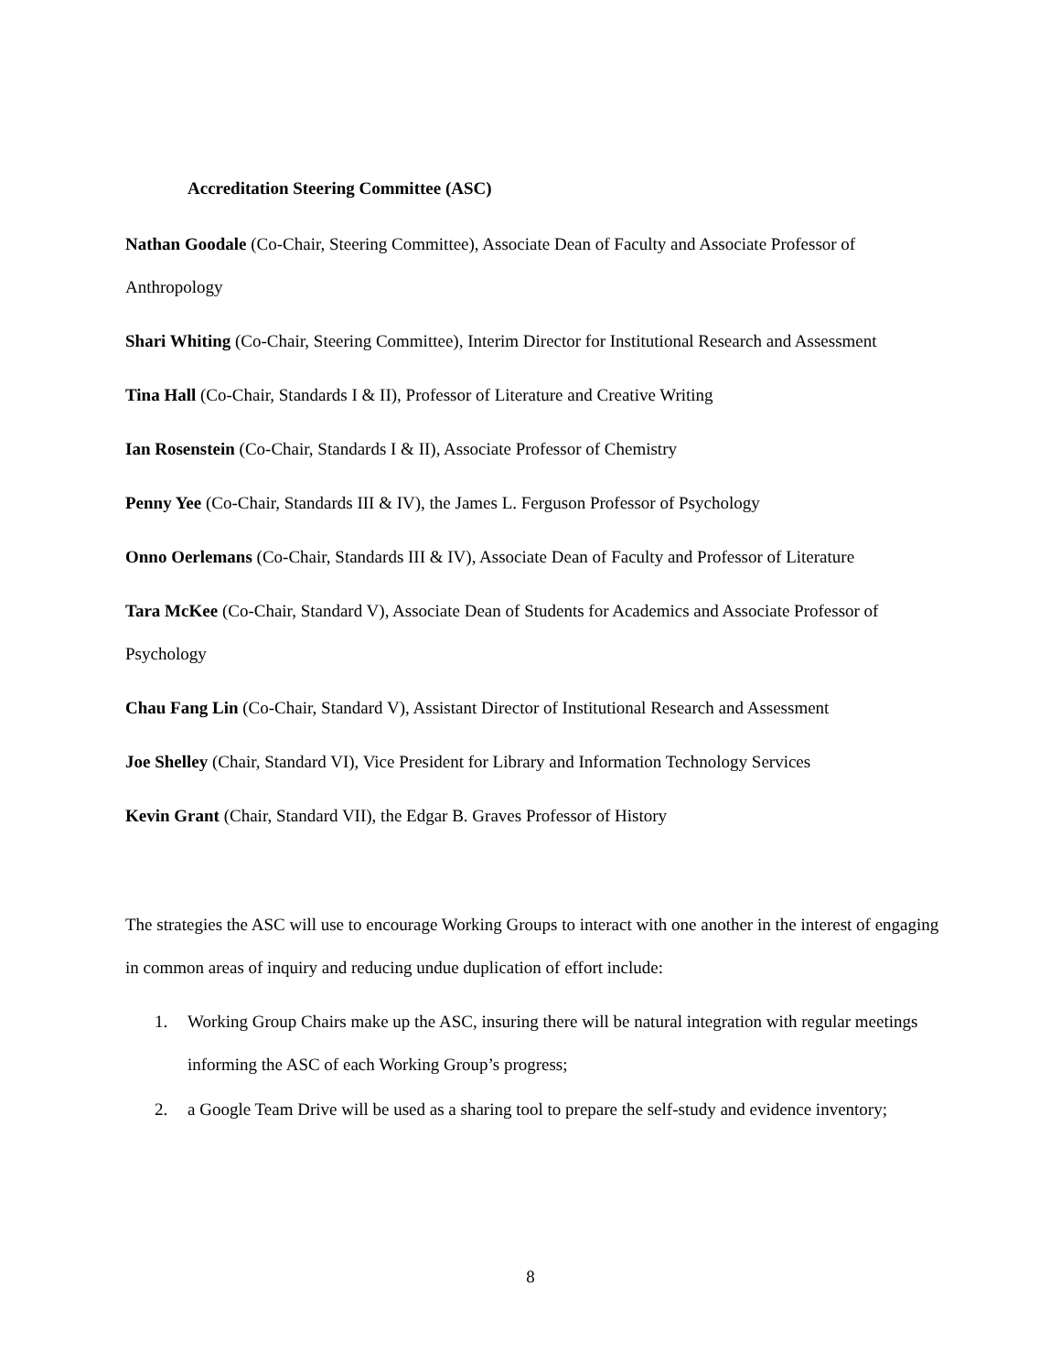Accreditation Steering Committee (ASC)
Nathan Goodale (Co-Chair, Steering Committee), Associate Dean of Faculty and Associate Professor of Anthropology
Shari Whiting (Co-Chair, Steering Committee), Interim Director for Institutional Research and Assessment
Tina Hall (Co-Chair, Standards I & II), Professor of Literature and Creative Writing
Ian Rosenstein (Co-Chair, Standards I & II), Associate Professor of Chemistry
Penny Yee (Co-Chair, Standards III & IV), the James L. Ferguson Professor of Psychology
Onno Oerlemans (Co-Chair, Standards III & IV), Associate Dean of Faculty and Professor of Literature
Tara McKee (Co-Chair, Standard V), Associate Dean of Students for Academics and Associate Professor of Psychology
Chau Fang Lin (Co-Chair, Standard V), Assistant Director of Institutional Research and Assessment
Joe Shelley (Chair, Standard VI), Vice President for Library and Information Technology Services
Kevin Grant (Chair, Standard VII), the Edgar B. Graves Professor of History
The strategies the ASC will use to encourage Working Groups to interact with one another in the interest of engaging in common areas of inquiry and reducing undue duplication of effort include:
1. Working Group Chairs make up the ASC, insuring there will be natural integration with regular meetings informing the ASC of each Working Group’s progress;
2. a Google Team Drive will be used as a sharing tool to prepare the self-study and evidence inventory;
8